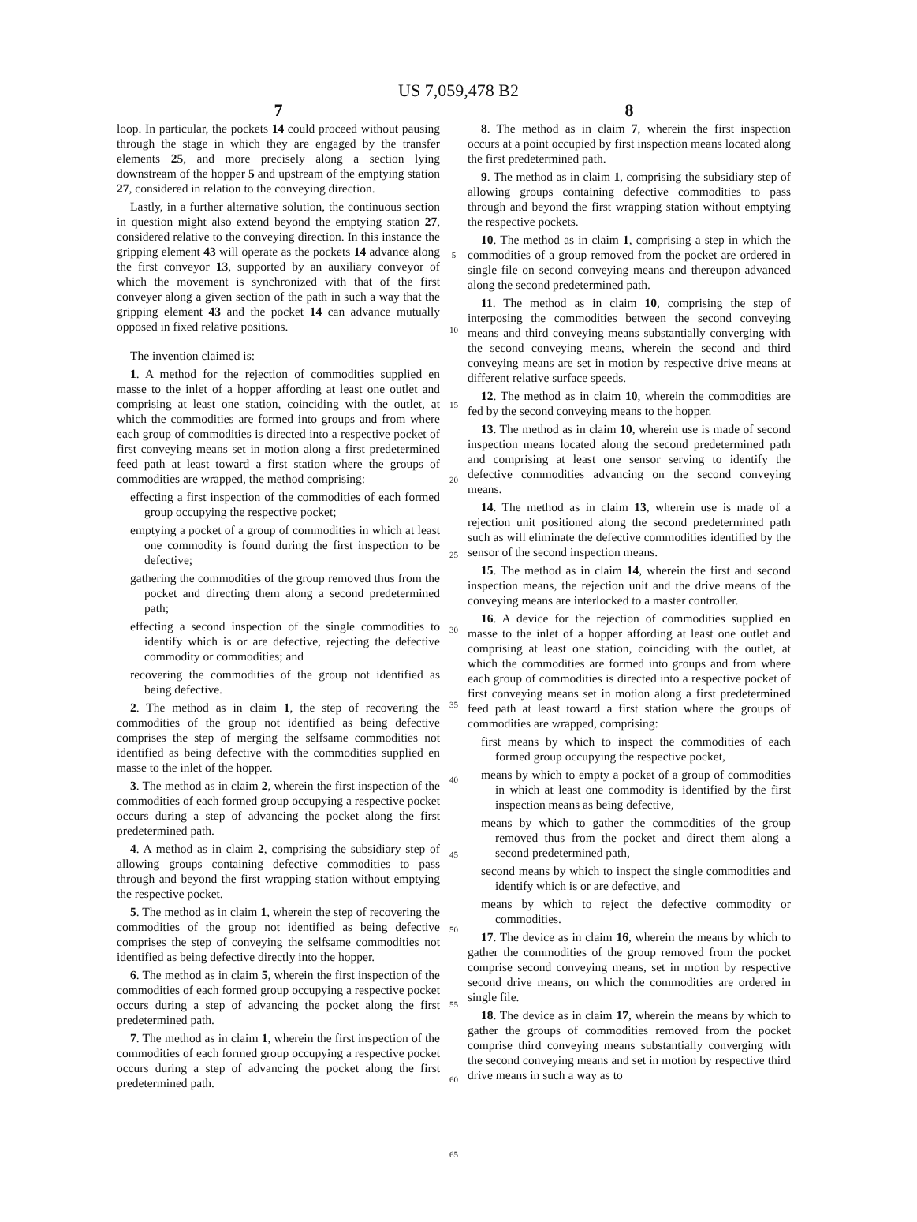US 7,059,478 B2
7
loop. In particular, the pockets 14 could proceed without pausing through the stage in which they are engaged by the transfer elements 25, and more precisely along a section lying downstream of the hopper 5 and upstream of the emptying station 27, considered in relation to the conveying direction.
Lastly, in a further alternative solution, the continuous section in question might also extend beyond the emptying station 27, considered relative to the conveying direction. In this instance the gripping element 43 will operate as the pockets 14 advance along the first conveyor 13, supported by an auxiliary conveyor of which the movement is synchronized with that of the first conveyer along a given section of the path in such a way that the gripping element 43 and the pocket 14 can advance mutually opposed in fixed relative positions.
The invention claimed is:
1. A method for the rejection of commodities supplied en masse to the inlet of a hopper affording at least one outlet and comprising at least one station, coinciding with the outlet, at which the commodities are formed into groups and from where each group of commodities is directed into a respective pocket of first conveying means set in motion along a first predetermined feed path at least toward a first station where the groups of commodities are wrapped, the method comprising:
effecting a first inspection of the commodities of each formed group occupying the respective pocket;
emptying a pocket of a group of commodities in which at least one commodity is found during the first inspection to be defective;
gathering the commodities of the group removed thus from the pocket and directing them along a second predetermined path;
effecting a second inspection of the single commodities to identify which is or are defective, rejecting the defective commodity or commodities; and
recovering the commodities of the group not identified as being defective.
2. The method as in claim 1, the step of recovering the commodities of the group not identified as being defective comprises the step of merging the selfsame commodities not identified as being defective with the commodities supplied en masse to the inlet of the hopper.
3. The method as in claim 2, wherein the first inspection of the commodities of each formed group occupying a respective pocket occurs during a step of advancing the pocket along the first predetermined path.
4. A method as in claim 2, comprising the subsidiary step of allowing groups containing defective commodities to pass through and beyond the first wrapping station without emptying the respective pocket.
5. The method as in claim 1, wherein the step of recovering the commodities of the group not identified as being defective comprises the step of conveying the selfsame commodities not identified as being defective directly into the hopper.
6. The method as in claim 5, wherein the first inspection of the commodities of each formed group occupying a respective pocket occurs during a step of advancing the pocket along the first predetermined path.
7. The method as in claim 1, wherein the first inspection of the commodities of each formed group occupying a respective pocket occurs during a step of advancing the pocket along the first predetermined path.
5
10
15
20
25
30
35
40
45
50
55
60
65
8
8. The method as in claim 7, wherein the first inspection occurs at a point occupied by first inspection means located along the first predetermined path.
9. The method as in claim 1, comprising the subsidiary step of allowing groups containing defective commodities to pass through and beyond the first wrapping station without emptying the respective pockets.
10. The method as in claim 1, comprising a step in which the commodities of a group removed from the pocket are ordered in single file on second conveying means and thereupon advanced along the second predetermined path.
11. The method as in claim 10, comprising the step of interposing the commodities between the second conveying means and third conveying means substantially converging with the second conveying means, wherein the second and third conveying means are set in motion by respective drive means at different relative surface speeds.
12. The method as in claim 10, wherein the commodities are fed by the second conveying means to the hopper.
13. The method as in claim 10, wherein use is made of second inspection means located along the second predetermined path and comprising at least one sensor serving to identify the defective commodities advancing on the second conveying means.
14. The method as in claim 13, wherein use is made of a rejection unit positioned along the second predetermined path such as will eliminate the defective commodities identified by the sensor of the second inspection means.
15. The method as in claim 14, wherein the first and second inspection means, the rejection unit and the drive means of the conveying means are interlocked to a master controller.
16. A device for the rejection of commodities supplied en masse to the inlet of a hopper affording at least one outlet and comprising at least one station, coinciding with the outlet, at which the commodities are formed into groups and from where each group of commodities is directed into a respective pocket of first conveying means set in motion along a first predetermined feed path at least toward a first station where the groups of commodities are wrapped, comprising:
first means by which to inspect the commodities of each formed group occupying the respective pocket,
means by which to empty a pocket of a group of commodities in which at least one commodity is identified by the first inspection means as being defective,
means by which to gather the commodities of the group removed thus from the pocket and direct them along a second predetermined path,
second means by which to inspect the single commodities and identify which is or are defective, and
means by which to reject the defective commodity or commodities.
17. The device as in claim 16, wherein the means by which to gather the commodities of the group removed from the pocket comprise second conveying means, set in motion by respective second drive means, on which the commodities are ordered in single file.
18. The device as in claim 17, wherein the means by which to gather the groups of commodities removed from the pocket comprise third conveying means substantially converging with the second conveying means and set in motion by respective third drive means in such a way as to